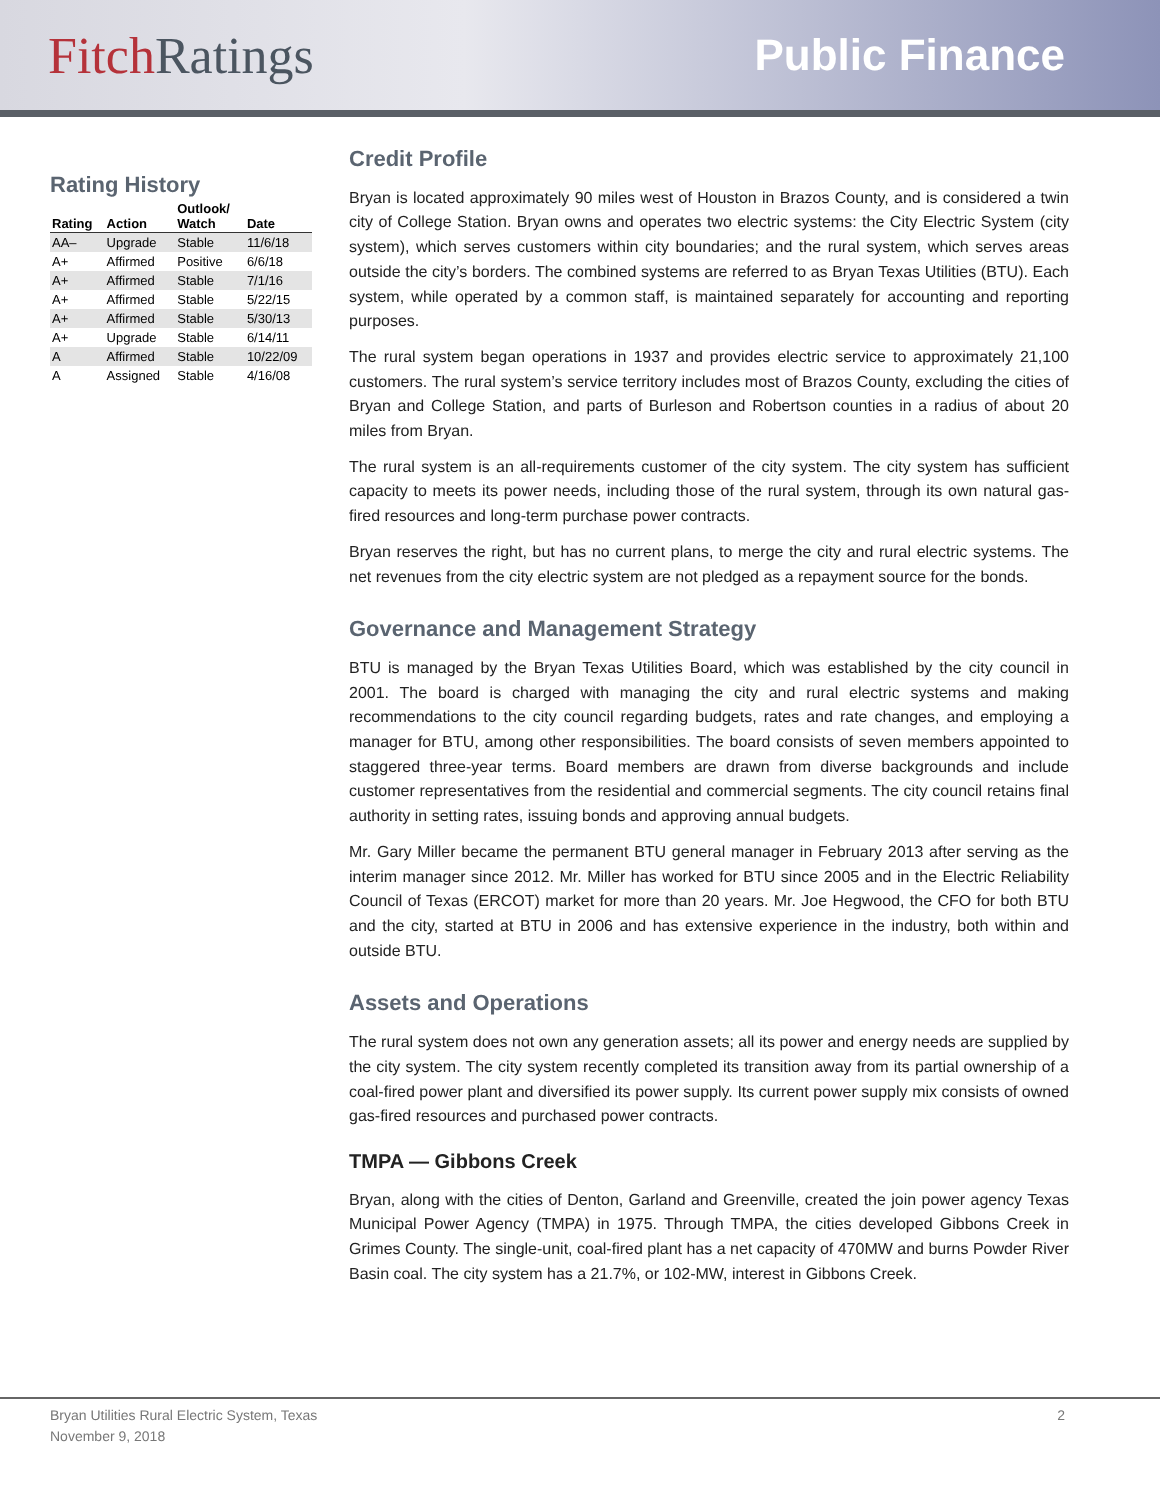FitchRatings
Public Finance
Rating History
| Rating | Action | Outlook/ Watch | Date |
| --- | --- | --- | --- |
| AA– | Upgrade | Stable | 11/6/18 |
| A+ | Affirmed | Positive | 6/6/18 |
| A+ | Affirmed | Stable | 7/1/16 |
| A+ | Affirmed | Stable | 5/22/15 |
| A+ | Affirmed | Stable | 5/30/13 |
| A+ | Upgrade | Stable | 6/14/11 |
| A | Affirmed | Stable | 10/22/09 |
| A | Assigned | Stable | 4/16/08 |
Credit Profile
Bryan is located approximately 90 miles west of Houston in Brazos County, and is considered a twin city of College Station. Bryan owns and operates two electric systems: the City Electric System (city system), which serves customers within city boundaries; and the rural system, which serves areas outside the city’s borders. The combined systems are referred to as Bryan Texas Utilities (BTU). Each system, while operated by a common staff, is maintained separately for accounting and reporting purposes.
The rural system began operations in 1937 and provides electric service to approximately 21,100 customers. The rural system’s service territory includes most of Brazos County, excluding the cities of Bryan and College Station, and parts of Burleson and Robertson counties in a radius of about 20 miles from Bryan.
The rural system is an all-requirements customer of the city system. The city system has sufficient capacity to meets its power needs, including those of the rural system, through its own natural gas-fired resources and long-term purchase power contracts.
Bryan reserves the right, but has no current plans, to merge the city and rural electric systems. The net revenues from the city electric system are not pledged as a repayment source for the bonds.
Governance and Management Strategy
BTU is managed by the Bryan Texas Utilities Board, which was established by the city council in 2001. The board is charged with managing the city and rural electric systems and making recommendations to the city council regarding budgets, rates and rate changes, and employing a manager for BTU, among other responsibilities. The board consists of seven members appointed to staggered three-year terms. Board members are drawn from diverse backgrounds and include customer representatives from the residential and commercial segments. The city council retains final authority in setting rates, issuing bonds and approving annual budgets.
Mr. Gary Miller became the permanent BTU general manager in February 2013 after serving as the interim manager since 2012. Mr. Miller has worked for BTU since 2005 and in the Electric Reliability Council of Texas (ERCOT) market for more than 20 years. Mr. Joe Hegwood, the CFO for both BTU and the city, started at BTU in 2006 and has extensive experience in the industry, both within and outside BTU.
Assets and Operations
The rural system does not own any generation assets; all its power and energy needs are supplied by the city system. The city system recently completed its transition away from its partial ownership of a coal-fired power plant and diversified its power supply. Its current power supply mix consists of owned gas-fired resources and purchased power contracts.
TMPA — Gibbons Creek
Bryan, along with the cities of Denton, Garland and Greenville, created the join power agency Texas Municipal Power Agency (TMPA) in 1975. Through TMPA, the cities developed Gibbons Creek in Grimes County. The single-unit, coal-fired plant has a net capacity of 470MW and burns Powder River Basin coal. The city system has a 21.7%, or 102-MW, interest in Gibbons Creek.
Bryan Utilities Rural Electric System, Texas
November 9, 2018
2